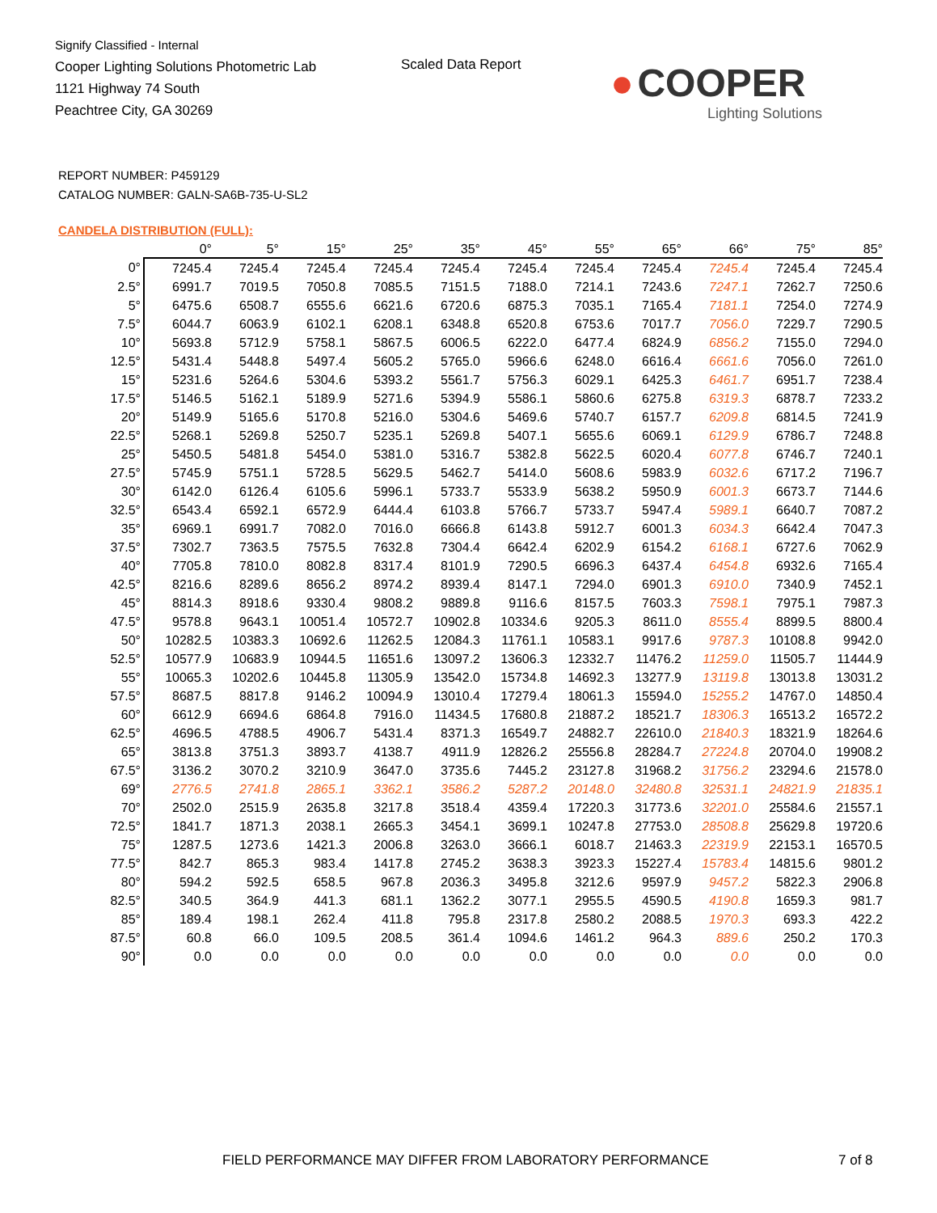Signify Classified - Internal
Cooper Lighting Solutions Photometric Lab
1121 Highway 74 South
Peachtree City, GA 30269
Scaled Data Report
● COOPER
Lighting Solutions
REPORT NUMBER: P459129
CATALOG NUMBER: GALN-SA6B-735-U-SL2
CANDELA DISTRIBUTION (FULL):
| | 0° | 5° | 15° | 25° | 35° | 45° | 55° | 65° | 66° | 75° | 85° |
| --- | --- | --- | --- | --- | --- | --- | --- | --- | --- | --- | --- |
| 0° | 7245.4 | 7245.4 | 7245.4 | 7245.4 | 7245.4 | 7245.4 | 7245.4 | 7245.4 | 7245.4 | 7245.4 | 7245.4 |
| 2.5° | 6991.7 | 7019.5 | 7050.8 | 7085.5 | 7151.5 | 7188.0 | 7214.1 | 7243.6 | 7247.1 | 7262.7 | 7250.6 |
| 5° | 6475.6 | 6508.7 | 6555.6 | 6621.6 | 6720.6 | 6875.3 | 7035.1 | 7165.4 | 7181.1 | 7254.0 | 7274.9 |
| 7.5° | 6044.7 | 6063.9 | 6102.1 | 6208.1 | 6348.8 | 6520.8 | 6753.6 | 7017.7 | 7056.0 | 7229.7 | 7290.5 |
| 10° | 5693.8 | 5712.9 | 5758.1 | 5867.5 | 6006.5 | 6222.0 | 6477.4 | 6824.9 | 6856.2 | 7155.0 | 7294.0 |
| 12.5° | 5431.4 | 5448.8 | 5497.4 | 5605.2 | 5765.0 | 5966.6 | 6248.0 | 6616.4 | 6661.6 | 7056.0 | 7261.0 |
| 15° | 5231.6 | 5264.6 | 5304.6 | 5393.2 | 5561.7 | 5756.3 | 6029.1 | 6425.3 | 6461.7 | 6951.7 | 7238.4 |
| 17.5° | 5146.5 | 5162.1 | 5189.9 | 5271.6 | 5394.9 | 5586.1 | 5860.6 | 6275.8 | 6319.3 | 6878.7 | 7233.2 |
| 20° | 5149.9 | 5165.6 | 5170.8 | 5216.0 | 5304.6 | 5469.6 | 5740.7 | 6157.7 | 6209.8 | 6814.5 | 7241.9 |
| 22.5° | 5268.1 | 5269.8 | 5250.7 | 5235.1 | 5269.8 | 5407.1 | 5655.6 | 6069.1 | 6129.9 | 6786.7 | 7248.8 |
| 25° | 5450.5 | 5481.8 | 5454.0 | 5381.0 | 5316.7 | 5382.8 | 5622.5 | 6020.4 | 6077.8 | 6746.7 | 7240.1 |
| 27.5° | 5745.9 | 5751.1 | 5728.5 | 5629.5 | 5462.7 | 5414.0 | 5608.6 | 5983.9 | 6032.6 | 6717.2 | 7196.7 |
| 30° | 6142.0 | 6126.4 | 6105.6 | 5996.1 | 5733.7 | 5533.9 | 5638.2 | 5950.9 | 6001.3 | 6673.7 | 7144.6 |
| 32.5° | 6543.4 | 6592.1 | 6572.9 | 6444.4 | 6103.8 | 5766.7 | 5733.7 | 5947.4 | 5989.1 | 6640.7 | 7087.2 |
| 35° | 6969.1 | 6991.7 | 7082.0 | 7016.0 | 6666.8 | 6143.8 | 5912.7 | 6001.3 | 6034.3 | 6642.4 | 7047.3 |
| 37.5° | 7302.7 | 7363.5 | 7575.5 | 7632.8 | 7304.4 | 6642.4 | 6202.9 | 6154.2 | 6168.1 | 6727.6 | 7062.9 |
| 40° | 7705.8 | 7810.0 | 8082.8 | 8317.4 | 8101.9 | 7290.5 | 6696.3 | 6437.4 | 6454.8 | 6932.6 | 7165.4 |
| 42.5° | 8216.6 | 8289.6 | 8656.2 | 8974.2 | 8939.4 | 8147.1 | 7294.0 | 6901.3 | 6910.0 | 7340.9 | 7452.1 |
| 45° | 8814.3 | 8918.6 | 9330.4 | 9808.2 | 9889.8 | 9116.6 | 8157.5 | 7603.3 | 7598.1 | 7975.1 | 7987.3 |
| 47.5° | 9578.8 | 9643.1 | 10051.4 | 10572.7 | 10902.8 | 10334.6 | 9205.3 | 8611.0 | 8555.4 | 8899.5 | 8800.4 |
| 50° | 10282.5 | 10383.3 | 10692.6 | 11262.5 | 12084.3 | 11761.1 | 10583.1 | 9917.6 | 9787.3 | 10108.8 | 9942.0 |
| 52.5° | 10577.9 | 10683.9 | 10944.5 | 11651.6 | 13097.2 | 13606.3 | 12332.7 | 11476.2 | 11259.0 | 11505.7 | 11444.9 |
| 55° | 10065.3 | 10202.6 | 10445.8 | 11305.9 | 13542.0 | 15734.8 | 14692.3 | 13277.9 | 13119.8 | 13013.8 | 13031.2 |
| 57.5° | 8687.5 | 8817.8 | 9146.2 | 10094.9 | 13010.4 | 17279.4 | 18061.3 | 15594.0 | 15255.2 | 14767.0 | 14850.4 |
| 60° | 6612.9 | 6694.6 | 6864.8 | 7916.0 | 11434.5 | 17680.8 | 21887.2 | 18521.7 | 18306.3 | 16513.2 | 16572.2 |
| 62.5° | 4696.5 | 4788.5 | 4906.7 | 5431.4 | 8371.3 | 16549.7 | 24882.7 | 22610.0 | 21840.3 | 18321.9 | 18264.6 |
| 65° | 3813.8 | 3751.3 | 3893.7 | 4138.7 | 4911.9 | 12826.2 | 25556.8 | 28284.7 | 27224.8 | 20704.0 | 19908.2 |
| 67.5° | 3136.2 | 3070.2 | 3210.9 | 3647.0 | 3735.6 | 7445.2 | 23127.8 | 31968.2 | 31756.2 | 23294.6 | 21578.0 |
| 69° | 2776.5 | 2741.8 | 2865.1 | 3362.1 | 3586.2 | 5287.2 | 20148.0 | 32480.8 | 32531.1 | 24821.9 | 21835.1 |
| 70° | 2502.0 | 2515.9 | 2635.8 | 3217.8 | 3518.4 | 4359.4 | 17220.3 | 31773.6 | 32201.0 | 25584.6 | 21557.1 |
| 72.5° | 1841.7 | 1871.3 | 2038.1 | 2665.3 | 3454.1 | 3699.1 | 10247.8 | 27753.0 | 28508.8 | 25629.8 | 19720.6 |
| 75° | 1287.5 | 1273.6 | 1421.3 | 2006.8 | 3263.0 | 3666.1 | 6018.7 | 21463.3 | 22319.9 | 22153.1 | 16570.5 |
| 77.5° | 842.7 | 865.3 | 983.4 | 1417.8 | 2745.2 | 3638.3 | 3923.3 | 15227.4 | 15783.4 | 14815.6 | 9801.2 |
| 80° | 594.2 | 592.5 | 658.5 | 967.8 | 2036.3 | 3495.8 | 3212.6 | 9597.9 | 9457.2 | 5822.3 | 2906.8 |
| 82.5° | 340.5 | 364.9 | 441.3 | 681.1 | 1362.2 | 3077.1 | 2955.5 | 4590.5 | 4190.8 | 1659.3 | 981.7 |
| 85° | 189.4 | 198.1 | 262.4 | 411.8 | 795.8 | 2317.8 | 2580.2 | 2088.5 | 1970.3 | 693.3 | 422.2 |
| 87.5° | 60.8 | 66.0 | 109.5 | 208.5 | 361.4 | 1094.6 | 1461.2 | 964.3 | 889.6 | 250.2 | 170.3 |
| 90° | 0.0 | 0.0 | 0.0 | 0.0 | 0.0 | 0.0 | 0.0 | 0.0 | 0.0 | 0.0 | 0.0 |
FIELD PERFORMANCE MAY DIFFER FROM LABORATORY PERFORMANCE
7 of 8